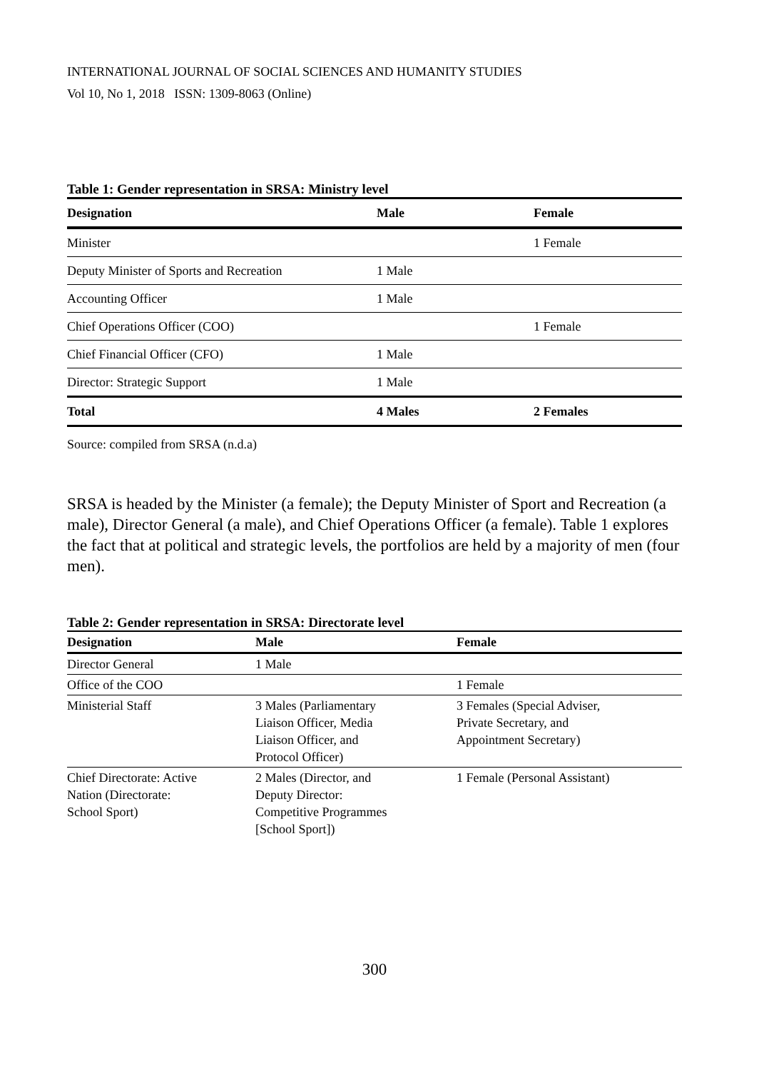INTERNATIONAL JOURNAL OF SOCIAL SCIENCES AND HUMANITY STUDIES
Vol 10, No 1, 2018 ISSN: 1309-8063 (Online)
Table 1: Gender representation in SRSA: Ministry level
| Designation | Male | Female |
| --- | --- | --- |
| Minister | | 1 Female |
| Deputy Minister of Sports and Recreation | 1 Male | |
| Accounting Officer | 1 Male | |
| Chief Operations Officer (COO) | | 1 Female |
| Chief Financial Officer (CFO) | 1 Male | |
| Director: Strategic Support | 1 Male | |
| Total | 4 Males | 2 Females |
Source: compiled from SRSA (n.d.a)
SRSA is headed by the Minister (a female); the Deputy Minister of Sport and Recreation (a male), Director General (a male), and Chief Operations Officer (a female). Table 1 explores the fact that at political and strategic levels, the portfolios are held by a majority of men (four men).
Table 2: Gender representation in SRSA: Directorate level
| Designation | Male | Female |
| --- | --- | --- |
| Director General | 1 Male | |
| Office of the COO | | 1 Female |
| Ministerial Staff | 3 Males (Parliamentary Liaison Officer, Media Liaison Officer, and Protocol Officer) | 3 Females (Special Adviser, Private Secretary, and Appointment Secretary) |
| Chief Directorate: Active Nation (Directorate: School Sport) | 2 Males (Director, and Deputy Director: Competitive Programmes [School Sport]) | 1 Female (Personal Assistant) |
300